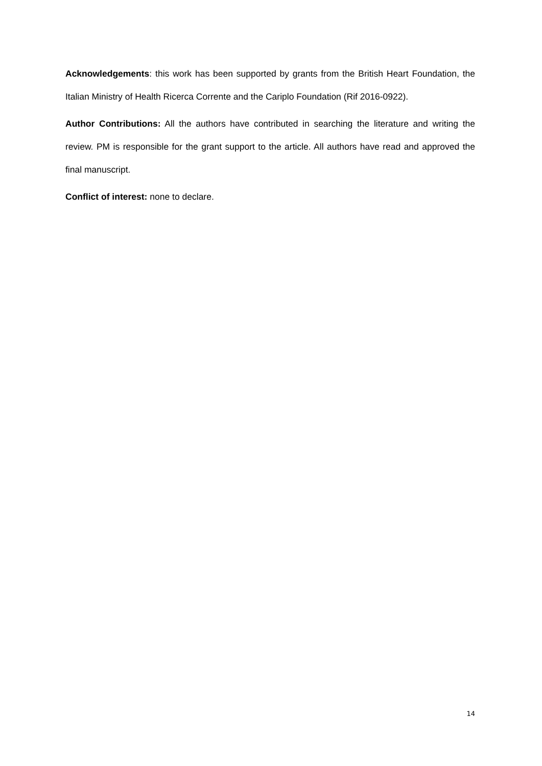Acknowledgements: this work has been supported by grants from the British Heart Foundation, the Italian Ministry of Health Ricerca Corrente and the Cariplo Foundation (Rif 2016-0922).
Author Contributions: All the authors have contributed in searching the literature and writing the review. PM is responsible for the grant support to the article. All authors have read and approved the final manuscript.
Conflict of interest: none to declare.
14